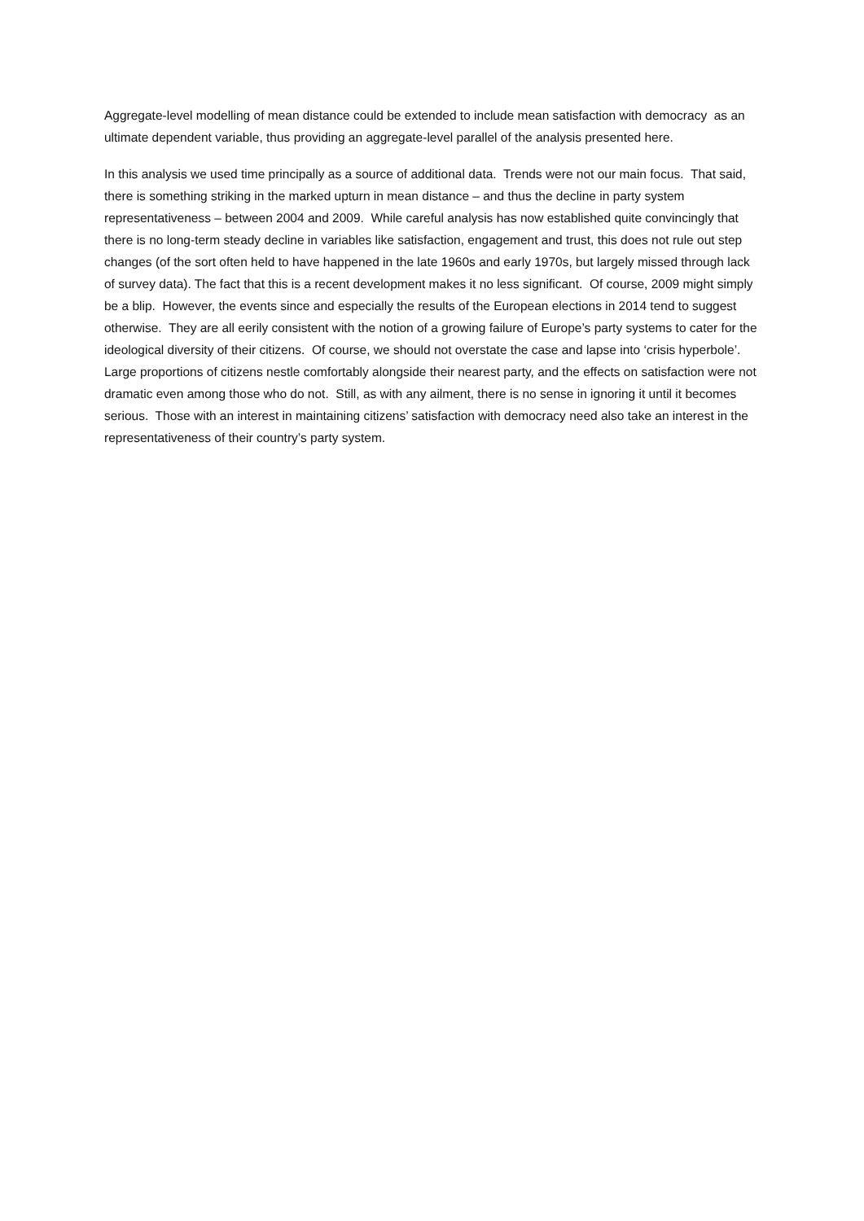Aggregate-level modelling of mean distance could be extended to include mean satisfaction with democracy as an ultimate dependent variable, thus providing an aggregate-level parallel of the analysis presented here.
In this analysis we used time principally as a source of additional data. Trends were not our main focus. That said, there is something striking in the marked upturn in mean distance – and thus the decline in party system representativeness – between 2004 and 2009. While careful analysis has now established quite convincingly that there is no long-term steady decline in variables like satisfaction, engagement and trust, this does not rule out step changes (of the sort often held to have happened in the late 1960s and early 1970s, but largely missed through lack of survey data). The fact that this is a recent development makes it no less significant. Of course, 2009 might simply be a blip. However, the events since and especially the results of the European elections in 2014 tend to suggest otherwise. They are all eerily consistent with the notion of a growing failure of Europe’s party systems to cater for the ideological diversity of their citizens. Of course, we should not overstate the case and lapse into ‘crisis hyperbole’. Large proportions of citizens nestle comfortably alongside their nearest party, and the effects on satisfaction were not dramatic even among those who do not. Still, as with any ailment, there is no sense in ignoring it until it becomes serious. Those with an interest in maintaining citizens’ satisfaction with democracy need also take an interest in the representativeness of their country’s party system.